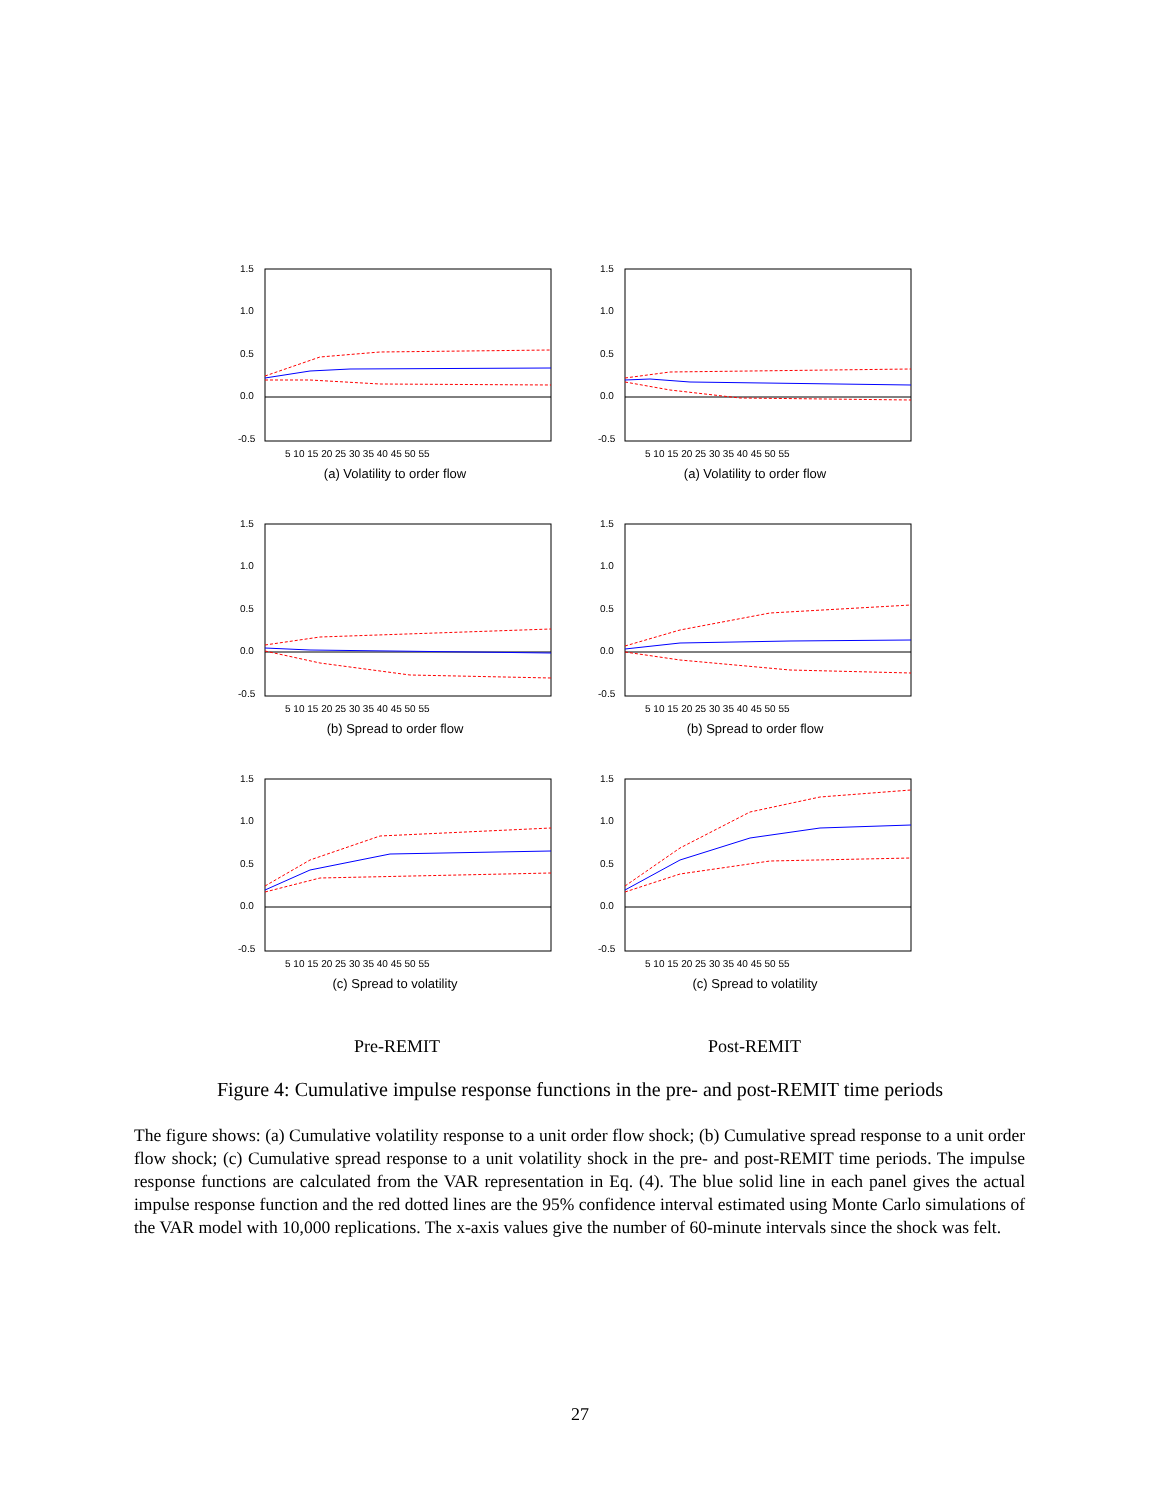1.5
1.0
0.5
0.0
-0.5
5 10 15 20 25 30 35 40 45 50 55
(a) Volatility to order flow
1.5
1.0
0.5
0.0
-0.5
5 10 15 20 25 30 35 40 45 50 55
(a) Volatility to order flow
1.5
1.0
0.5
0.0
-0.5
5 10 15 20 25 30 35 40 45 50 55
(b) Spread to order flow
1.5
1.0
0.5
0.0
-0.5
5 10 15 20 25 30 35 40 45 50 55
(b) Spread to order flow
1.5
1.0
0.5
0.0
-0.5
5 10 15 20 25 30 35 40 45 50 55
(c) Spread to volatility
1.5
1.0
0.5
0.0
-0.5
5 10 15 20 25 30 35 40 45 50 55
(c) Spread to volatility
Pre-REMIT Post-REMIT
Figure 4: Cumulative impulse response functions in the pre- and post-REMIT time periods
The figure shows: (a) Cumulative volatility response to a unit order flow shock; (b) Cumulative spread response to a unit order flow shock; (c) Cumulative spread response to a unit volatility shock in the pre- and post-REMIT time periods. The impulse response functions are calculated from the VAR representation in Eq. (4). The blue solid line in each panel gives the actual impulse response function and the red dotted lines are the 95% confidence interval estimated using Monte Carlo simulations of the VAR model with 10,000 replications. The x-axis values give the number of 60-minute intervals since the shock was felt.
27